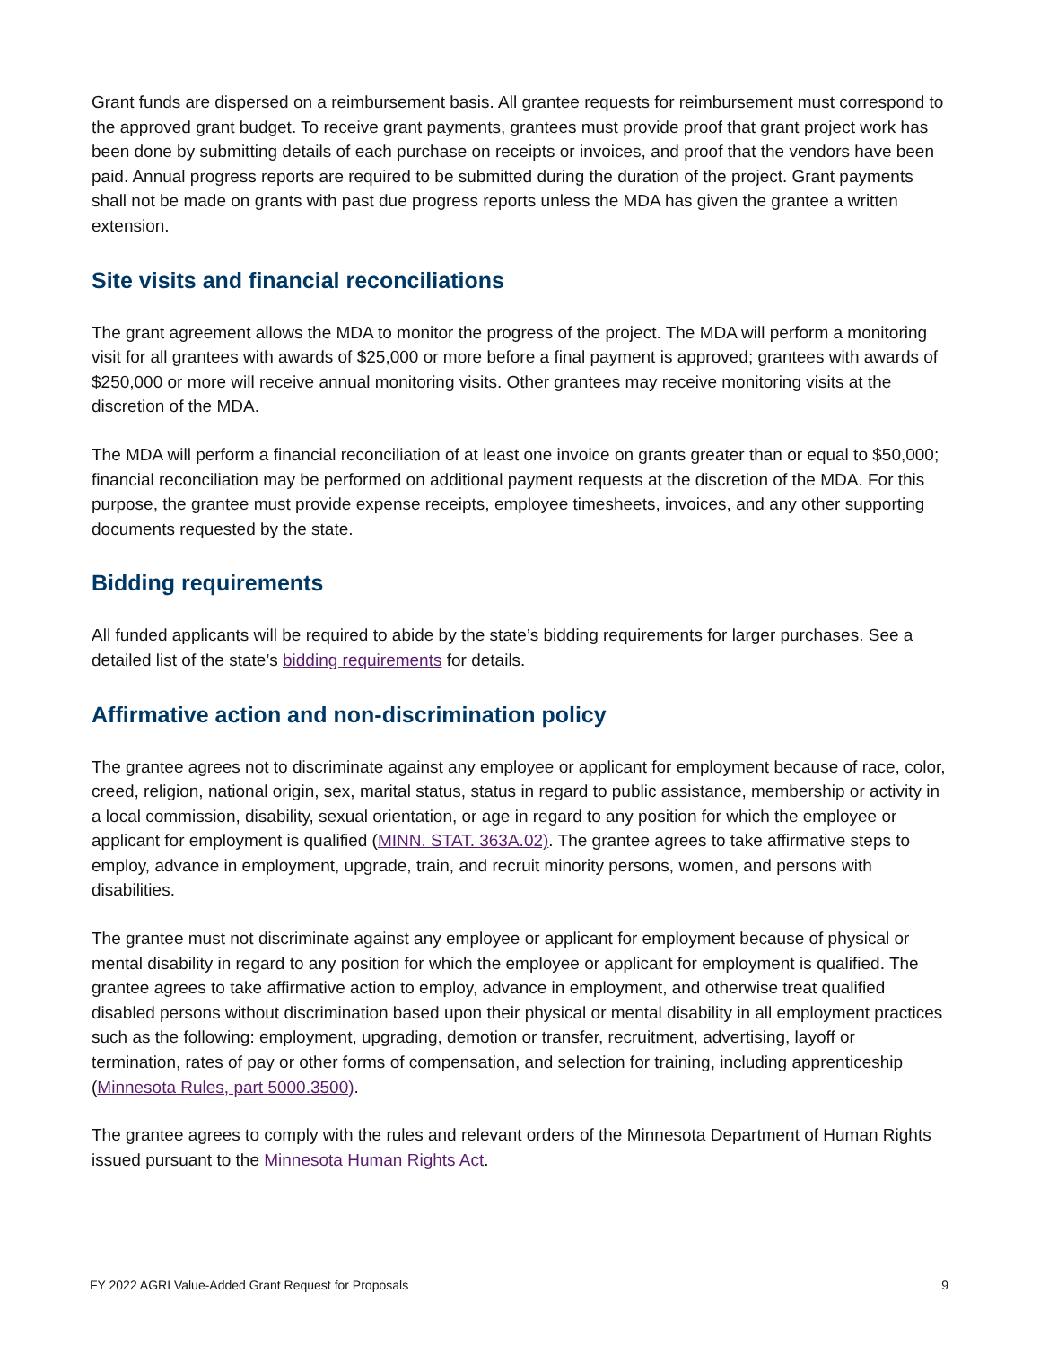Grant funds are dispersed on a reimbursement basis. All grantee requests for reimbursement must correspond to the approved grant budget. To receive grant payments, grantees must provide proof that grant project work has been done by submitting details of each purchase on receipts or invoices, and proof that the vendors have been paid. Annual progress reports are required to be submitted during the duration of the project. Grant payments shall not be made on grants with past due progress reports unless the MDA has given the grantee a written extension.
Site visits and financial reconciliations
The grant agreement allows the MDA to monitor the progress of the project. The MDA will perform a monitoring visit for all grantees with awards of $25,000 or more before a final payment is approved; grantees with awards of $250,000 or more will receive annual monitoring visits. Other grantees may receive monitoring visits at the discretion of the MDA.
The MDA will perform a financial reconciliation of at least one invoice on grants greater than or equal to $50,000; financial reconciliation may be performed on additional payment requests at the discretion of the MDA. For this purpose, the grantee must provide expense receipts, employee timesheets, invoices, and any other supporting documents requested by the state.
Bidding requirements
All funded applicants will be required to abide by the state’s bidding requirements for larger purchases. See a detailed list of the state’s bidding requirements for details.
Affirmative action and non-discrimination policy
The grantee agrees not to discriminate against any employee or applicant for employment because of race, color, creed, religion, national origin, sex, marital status, status in regard to public assistance, membership or activity in a local commission, disability, sexual orientation, or age in regard to any position for which the employee or applicant for employment is qualified (MINN. STAT. 363A.02). The grantee agrees to take affirmative steps to employ, advance in employment, upgrade, train, and recruit minority persons, women, and persons with disabilities.
The grantee must not discriminate against any employee or applicant for employment because of physical or mental disability in regard to any position for which the employee or applicant for employment is qualified. The grantee agrees to take affirmative action to employ, advance in employment, and otherwise treat qualified disabled persons without discrimination based upon their physical or mental disability in all employment practices such as the following: employment, upgrading, demotion or transfer, recruitment, advertising, layoff or termination, rates of pay or other forms of compensation, and selection for training, including apprenticeship (Minnesota Rules, part 5000.3500).
The grantee agrees to comply with the rules and relevant orders of the Minnesota Department of Human Rights issued pursuant to the Minnesota Human Rights Act.
FY 2022 AGRI Value-Added Grant Request for Proposals 9